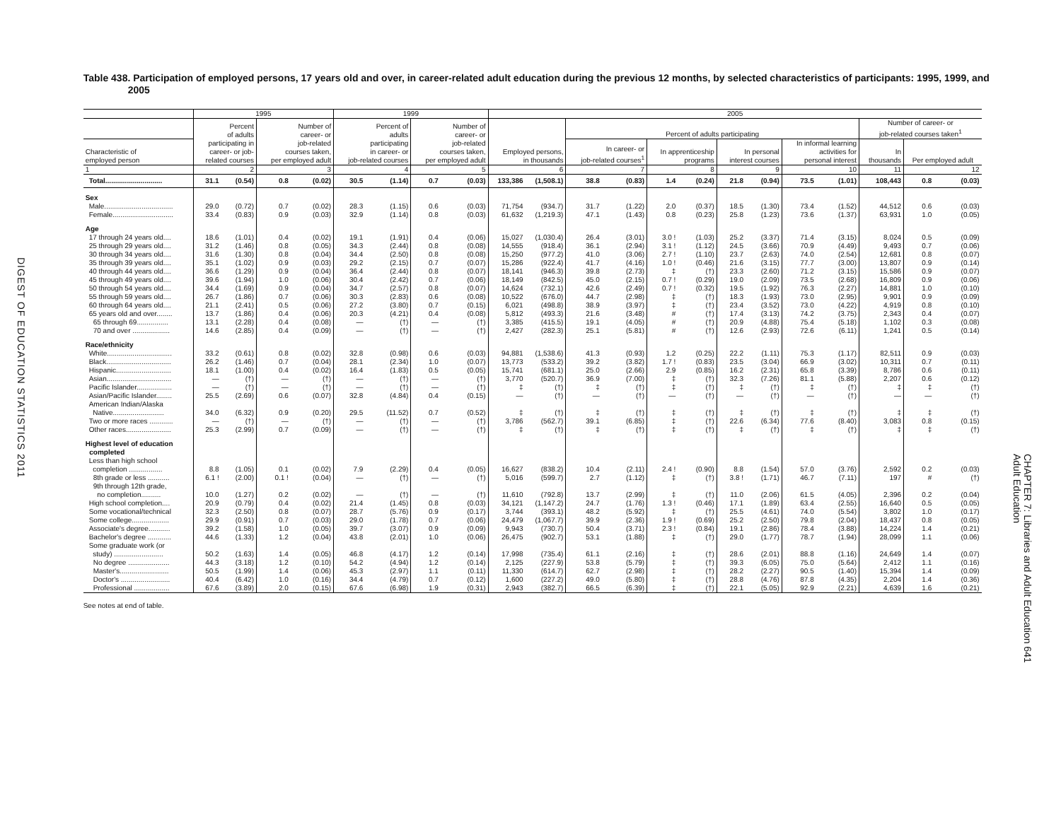DIGEST OF EDUCATION STATISTICS 2011
Table 438. Participation of employed persons, 17 years old and over, in career-related adult education during the previous 12 months, by selected characteristics of participants: 1995, 1999, and 2005
| | 1995 | | | | 1999 | | | | 2005 | | | | | | | | | | | | |
| --- | --- | --- | --- | --- | --- | --- | --- | --- | --- | --- | --- | --- | --- | --- | --- | --- | --- | --- | --- | --- | --- |
| | Percent of adults participating in career- or job- related courses | | Number of career- or job-related courses taken, per employed adult | | Percent of adults participating in career- or job-related courses | | Number of career- or job-related courses taken, per employed adult | | Employed persons, in thousands | | Percent of adults participating | | | | | | | | Number of career- or job-related courses taken<sup>1</sup> | | |
| Characteristic of employed person | | | | | | | | | | | In career- or job-related courses<sup>1</sup> | | In apprenticeship programs | | In personal interest courses | | In informal learning activities for personal interest | | In thousands | Per employed adult | |
| 1 | 2 | | 3 | | 4 | | 5 | | 6 | | 7 | | 8 | | 9 | | 10 | | 11 | 12 | |
| Total............................. | 31.1 | (0.54) | 0.8 | (0.02) | 30.5 | (1.14) | 0.7 | (0.03) | 133,386 | (1,508.1) | 38.8 | (0.83) | 1.4 | (0.24) | 21.8 | (0.94) | 73.5 | (1.01) | 108,443 | 0.8 | (0.03) |
| Sex | | | | | | | | | | | | | | | | | | | | | |
| Male................................... | 29.0 | (0.72) | 0.7 | (0.02) | 28.3 | (1.15) | 0.6 | (0.03) | 71,754 | (934.7) | 31.7 | (1.22) | 2.0 | (0.37) | 18.5 | (1.30) | 73.4 | (1.52) | 44,512 | 0.6 | (0.03) |
| Female............................... | 33.4 | (0.83) | 0.9 | (0.03) | 32.9 | (1.14) | 0.8 | (0.03) | 61,632 | (1,219.3) | 47.1 | (1.43) | 0.8 | (0.23) | 25.8 | (1.23) | 73.6 | (1.37) | 63,931 | 1.0 | (0.05) |
| Age | | | | | | | | | | | | | | | | | | | | | |
| 17 through 24 years old.... | 18.6 | (1.01) | 0.4 | (0.02) | 19.1 | (1.91) | 0.4 | (0.06) | 15,027 | (1,030.4) | 26.4 | (3.01) | 3.0 ! | (1.03) | 25.2 | (3.37) | 71.4 | (3.15) | 8,024 | 0.5 | (0.09) |
| 25 through 29 years old.... | 31.2 | (1.46) | 0.8 | (0.05) | 34.3 | (2.44) | 0.8 | (0.08) | 14,555 | (918.4) | 36.1 | (2.94) | 3.1 ! | (1.12) | 24.5 | (3.66) | 70.9 | (4.49) | 9,493 | 0.7 | (0.06) |
| 30 through 34 years old.... | 31.6 | (1.30) | 0.8 | (0.04) | 34.4 | (2.50) | 0.8 | (0.08) | 15,250 | (977.2) | 41.0 | (3.06) | 2.7 ! | (1.10) | 23.7 | (2.63) | 74.0 | (2.54) | 12,681 | 0.8 | (0.07) |
| 35 through 39 years old.... | 35.1 | (1.02) | 0.9 | (0.03) | 29.2 | (2.15) | 0.7 | (0.07) | 15,286 | (922.4) | 41.7 | (4.16) | 1.0 ! | (0.46) | 21.6 | (3.15) | 77.7 | (3.00) | 13,807 | 0.9 | (0.14) |
| 40 through 44 years old.... | 36.6 | (1.29) | 0.9 | (0.04) | 36.4 | (2.44) | 0.8 | (0.07) | 18,141 | (946.3) | 39.8 | (2.73) | ‡ | (†) | 23.3 | (2.60) | 71.2 | (3.15) | 15,586 | 0.9 | (0.07) |
| 45 through 49 years old.... | 39.6 | (1.94) | 1.0 | (0.06) | 30.4 | (2.42) | 0.7 | (0.06) | 18,149 | (842.5) | 45.0 | (2.15) | 0.7 ! | (0.29) | 19.0 | (2.09) | 73.5 | (2.68) | 16,809 | 0.9 | (0.06) |
| 50 through 54 years old.... | 34.4 | (1.69) | 0.9 | (0.04) | 34.7 | (2.57) | 0.8 | (0.07) | 14,624 | (732.1) | 42.6 | (2.49) | 0.7 ! | (0.32) | 19.5 | (1.92) | 76.3 | (2.27) | 14,881 | 1.0 | (0.10) |
| 55 through 59 years old.... | 26.7 | (1.86) | 0.7 | (0.06) | 30.3 | (2.83) | 0.6 | (0.08) | 10,522 | (676.0) | 44.7 | (2.98) | ‡ | (†) | 18.3 | (1.93) | 73.0 | (2.95) | 9,901 | 0.9 | (0.09) |
| 60 through 64 years old.... | 21.1 | (2.41) | 0.5 | (0.06) | 27.2 | (3.80) | 0.7 | (0.15) | 6,021 | (498.8) | 38.9 | (3.97) | ‡ | (†) | 23.4 | (3.52) | 73.0 | (4.22) | 4,919 | 0.8 | (0.10) |
| 65 years old and over........ | 13.7 | (1.86) | 0.4 | (0.06) | 20.3 | (4.21) | 0.4 | (0.08) | 5,812 | (493.3) | 21.6 | (3.48) | # | (†) | 17.4 | (3.13) | 74.2 | (3.75) | 2,343 | 0.4 | (0.07) |
| 65 through 69................ | 13.1 | (2.28) | 0.4 | (0.08) | — | (†) | — | (†) | 3,385 | (415.5) | 19.1 | (4.05) | # | (†) | 20.9 | (4.88) | 75.4 | (5.18) | 1,102 | 0.3 | (0.08) |
| 70 and over ................... | 14.6 | (2.85) | 0.4 | (0.09) | — | (†) | — | (†) | 2,427 | (282.3) | 25.1 | (5.81) | # | (†) | 12.6 | (2.93) | 72.6 | (6.11) | 1,241 | 0.5 | (0.14) |
| Race/ethnicity | | | | | | | | | | | | | | | | | | | | | |
| White................................. | 33.2 | (0.61) | 0.8 | (0.02) | 32.8 | (0.98) | 0.6 | (0.03) | 94,881 | (1,538.6) | 41.3 | (0.93) | 1.2 | (0.25) | 22.2 | (1.11) | 75.3 | (1.17) | 82,511 | 0.9 | (0.03) |
| Black................................. | 26.2 | (1.46) | 0.7 | (0.04) | 28.1 | (2.34) | 1.0 | (0.07) | 13,773 | (533.2) | 39.2 | (3.82) | 1.7 ! | (0.83) | 23.5 | (3.04) | 66.9 | (3.02) | 10,311 | 0.7 | (0.11) |
| Hispanic............................ | 18.1 | (1.00) | 0.4 | (0.02) | 16.4 | (1.83) | 0.5 | (0.05) | 15,741 | (681.1) | 25.0 | (2.66) | 2.9 | (0.85) | 16.2 | (2.31) | 65.8 | (3.39) | 8,786 | 0.6 | (0.11) |
| Asian................................. | — | (†) | — | (†) | — | (†) | — | (†) | 3,770 | (520.7) | 36.9 | (7.00) | ‡ | (†) | 32.3 | (7.26) | 81.1 | (5.88) | 2,207 | 0.6 | (0.12) |
| Pacific Islander.................. | — | (†) | — | (†) | — | (†) | — | (†) | ‡ | (†) | ‡ | (†) | ‡ | (†) | ‡ | (†) | ‡ | (†) | ‡ | ‡ | (†) |
| Asian/Pacific Islander........ | 25.5 | (2.69) | 0.6 | (0.07) | 32.8 | (4.84) | 0.4 | (0.15) | — | (†) | — | (†) | — | (†) | — | (†) | — | (†) | — | — | (†) |
| American Indian/Alaska Native.......................... | 34.0 | (6.32) | 0.9 | (0.20) | 29.5 | (11.52) | 0.7 | (0.52) | ‡ | (†) | ‡ | (†) | ‡ | (†) | ‡ | (†) | ‡ | (†) | ‡ | ‡ | (†) |
| Two or more races ............ | — | (†) | — | (†) | — | (†) | — | (†) | 3,786 | (562.7) | 39.1 | (6.85) | ‡ | (†) | 22.6 | (6.34) | 77.6 | (8.40) | 3,083 | 0.8 | (0.15) |
| Other races....................... | 25.3 | (2.99) | 0.7 | (0.09) | — | (†) | — | (†) | ‡ | (†) | ‡ | (†) | ‡ | (†) | ‡ | (†) | ‡ | (†) | ‡ | ‡ | (†) |
| Highest level of education completed | | | | | | | | | | | | | | | | | | | | | |
| Less than high school completion ................. | 8.8 | (1.05) | 0.1 | (0.02) | 7.9 | (2.29) | 0.4 | (0.05) | 16,627 | (838.2) | 10.4 | (2.11) | 2.4 ! | (0.90) | 8.8 | (1.54) | 57.0 | (3.76) | 2,592 | 0.2 | (0.03) |
| 8th grade or less ........... | 6.1 ! | (2.00) | 0.1 ! | (0.04) | — | (†) | — | (†) | 5,016 | (599.7) | 2.7 | (1.12) | ‡ | (†) | 3.8 ! | (1.71) | 46.7 | (7.11) | 197 | # | (†) |
| 9th through 12th grade, no completion.......... | 10.0 | (1.27) | 0.2 | (0.02) | — | (†) | — | (†) | 11,610 | (792.8) | 13.7 | (2.99) | ‡ | (†) | 11.0 | (2.06) | 61.5 | (4.05) | 2,396 | 0.2 | (0.04) |
| High school completion.... | 20.9 | (0.79) | 0.4 | (0.02) | 21.4 | (1.45) | 0.8 | (0.03) | 34,121 | (1,147.2) | 24.7 | (1.76) | 1.3 ! | (0.46) | 17.1 | (1.89) | 63.4 | (2.55) | 16,640 | 0.5 | (0.05) |
| Some vocational/technical | 32.3 | (2.50) | 0.8 | (0.07) | 28.7 | (5.76) | 0.9 | (0.17) | 3,744 | (393.1) | 48.2 | (5.92) | ‡ | (†) | 25.5 | (4.61) | 74.0 | (5.54) | 3,802 | 1.0 | (0.17) |
| Some college................... | 29.9 | (0.91) | 0.7 | (0.03) | 29.0 | (1.78) | 0.7 | (0.06) | 24,479 | (1,067.7) | 39.9 | (2.36) | 1.9 ! | (0.69) | 25.2 | (2.50) | 79.8 | (2.04) | 18,437 | 0.8 | (0.05) |
| Associate's degree........... | 39.2 | (1.58) | 1.0 | (0.05) | 39.7 | (3.07) | 0.9 | (0.09) | 9,943 | (730.7) | 50.4 | (3.71) | 2.3 ! | (0.84) | 19.1 | (2.86) | 78.4 | (3.88) | 14,224 | 1.4 | (0.21) |
| Bachelor's degree ............ | 44.6 | (1.33) | 1.2 | (0.04) | 43.8 | (2.01) | 1.0 | (0.06) | 26,475 | (902.7) | 53.1 | (1.88) | ‡ | (†) | 29.0 | (1.77) | 78.7 | (1.94) | 28,099 | 1.1 | (0.06) |
| Some graduate work (or study) ......................... | 50.2 | (1.63) | 1.4 | (0.05) | 46.8 | (4.17) | 1.2 | (0.14) | 17,998 | (735.4) | 61.1 | (2.16) | ‡ | (†) | 28.6 | (2.01) | 88.8 | (1.16) | 24,649 | 1.4 | (0.07) |
| No degree ..................... | 44.3 | (3.18) | 1.2 | (0.10) | 54.2 | (4.94) | 1.2 | (0.14) | 2,125 | (227.9) | 53.8 | (5.79) | ‡ | (†) | 39.3 | (6.05) | 75.0 | (5.64) | 2,412 | 1.1 | (0.16) |
| Master's......................... | 50.5 | (1.99) | 1.4 | (0.06) | 45.3 | (2.97) | 1.1 | (0.11) | 11,330 | (614.7) | 62.7 | (2.98) | ‡ | (†) | 28.2 | (2.27) | 90.5 | (1.40) | 15,394 | 1.4 | (0.09) |
| Doctor's ......................... | 40.4 | (6.42) | 1.0 | (0.16) | 34.4 | (4.79) | 0.7 | (0.12) | 1,600 | (227.2) | 49.0 | (5.80) | ‡ | (†) | 28.8 | (4.76) | 87.8 | (4.35) | 2,204 | 1.4 | (0.36) |
| Professional .................. | 67.6 | (3.89) | 2.0 | (0.15) | 67.6 | (6.98) | 1.9 | (0.31) | 2,943 | (382.7) | 66.5 | (6.39) | ‡ | (†) | 22.1 | (5.05) | 92.9 | (2.21) | 4,639 | 1.6 | (0.21) |
See notes at end of table.
CHAPTER 7: Libraries and Adult Education 641
Adult Education